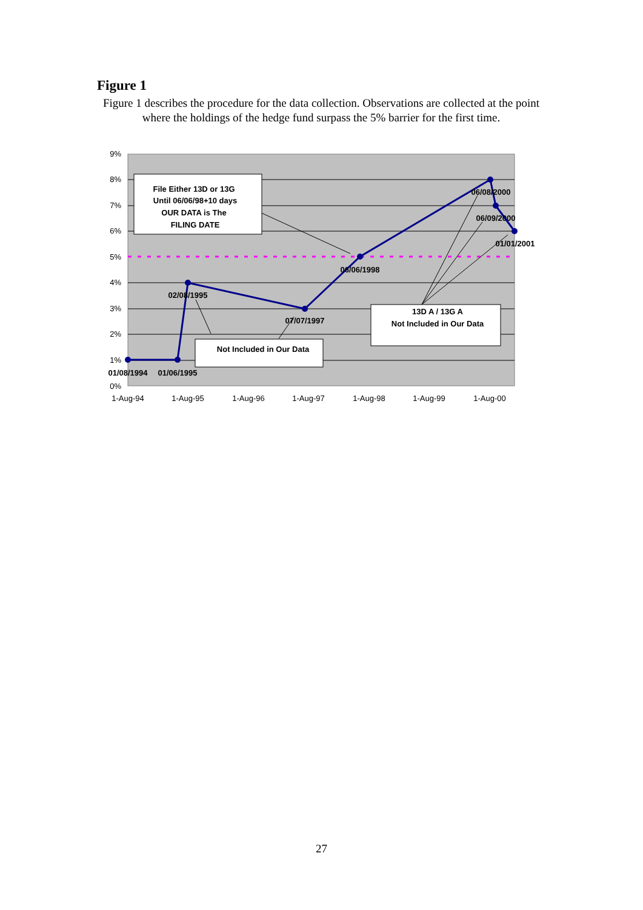Figure 1
Figure 1 describes the procedure for the data collection. Observations are collected at the point where the holdings of the hedge fund surpass the 5% barrier for the first time.
9%
8%
7%
6%
5%
4%
3%
2%
1%
0%
1-Aug-94
1-Aug-95
1-Aug-96
1-Aug-97
1-Aug-98
1-Aug-99
1-Aug-00
File Either 13D or 13G
Until 06/06/98+10 days
OUR DATA is The
FILING DATE
13D A / 13G A
Not Included in Our Data
Not Included in Our Data
06/08/2000
06/09/2000
01/01/2001
06/06/1998
02/08/1995
07/07/1997
01/08/1994
01/06/1995
27